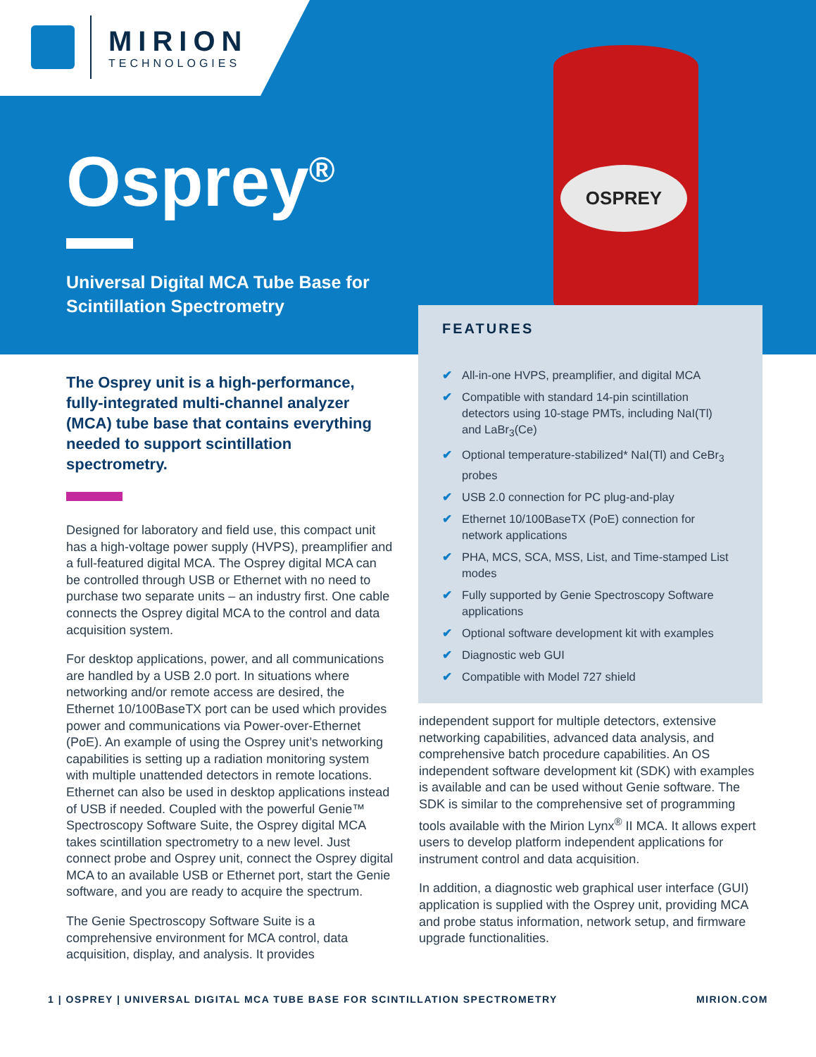MIRION
TECHNOLOGIES
Osprey<sup>®</sup>
Universal Digital MCA Tube Base for
Scintillation Spectrometry
OSPREY
The Osprey unit is a high-performance, fully-integrated multi-channel analyzer (MCA) tube base that contains everything needed to support scintillation spectrometry.
Designed for laboratory and field use, this compact unit has a high-voltage power supply (HVPS), preamplifier and a full-featured digital MCA. The Osprey digital MCA can be controlled through USB or Ethernet with no need to purchase two separate units – an industry first. One cable connects the Osprey digital MCA to the control and data acquisition system.
For desktop applications, power, and all communications are handled by a USB 2.0 port. In situations where networking and/or remote access are desired, the Ethernet 10/100BaseTX port can be used which provides power and communications via Power-over-Ethernet (PoE). An example of using the Osprey unit’s networking capabilities is setting up a radiation monitoring system with multiple unattended detectors in remote locations. Ethernet can also be used in desktop applications instead of USB if needed. Coupled with the powerful Genie™ Spectroscopy Software Suite, the Osprey digital MCA takes scintillation spectrometry to a new level. Just connect probe and Osprey unit, connect the Osprey digital MCA to an available USB or Ethernet port, start the Genie software, and you are ready to acquire the spectrum.
The Genie Spectroscopy Software Suite is a comprehensive environment for MCA control, data acquisition, display, and analysis. It provides
FEATURES
✔ All-in-one HVPS, preamplifier, and digital MCA
✔ Compatible with standard 14-pin scintillation detectors using 10-stage PMTs, including NaI(Tl) and LaBr<sub>3</sub>(Ce)
✔ Optional temperature-stabilized* NaI(Tl) and CeBr<sub>3</sub> probes
✔ USB 2.0 connection for PC plug-and-play
✔ Ethernet 10/100BaseTX (PoE) connection for network applications
✔ PHA, MCS, SCA, MSS, List, and Time-stamped List modes
✔ Fully supported by Genie Spectroscopy Software applications
✔ Optional software development kit with examples
✔ Diagnostic web GUI
✔ Compatible with Model 727 shield
independent support for multiple detectors, extensive networking capabilities, advanced data analysis, and comprehensive batch procedure capabilities. An OS independent software development kit (SDK) with examples is available and can be used without Genie software. The SDK is similar to the comprehensive set of programming tools available with the Mirion Lynx<sup>®</sup> II MCA. It allows expert users to develop platform independent applications for instrument control and data acquisition.
In addition, a diagnostic web graphical user interface (GUI) application is supplied with the Osprey unit, providing MCA and probe status information, network setup, and firmware upgrade functionalities.
1 | OSPREY | UNIVERSAL DIGITAL MCA TUBE BASE FOR SCINTILLATION SPECTROMETRY MIRION.COM